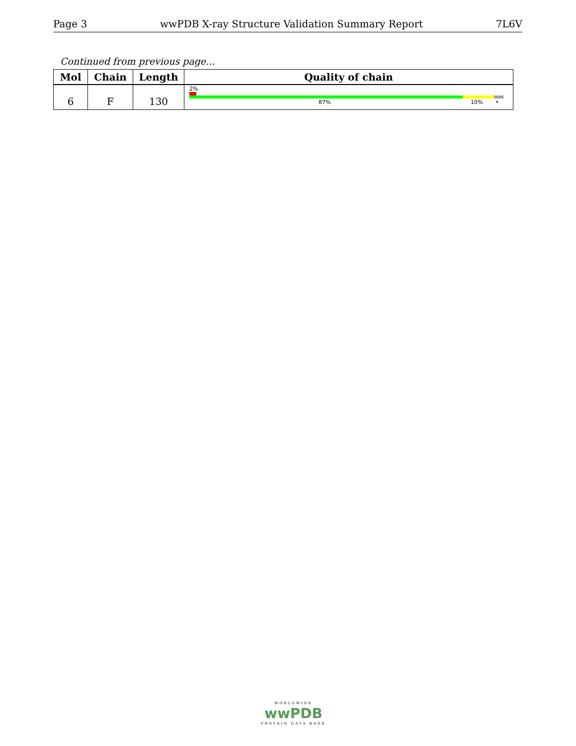Page 3 wwPDB X-ray Structure Validation Summary Report 7L6V
Continued from previous page...
| Mol | Chain | Length | Quality of chain |
| --- | --- | --- | --- |
| 6 | F | 130 | 2% 87% 10% • |
WORLDWIDE
wwPDB
PROTEIN DATA BANK